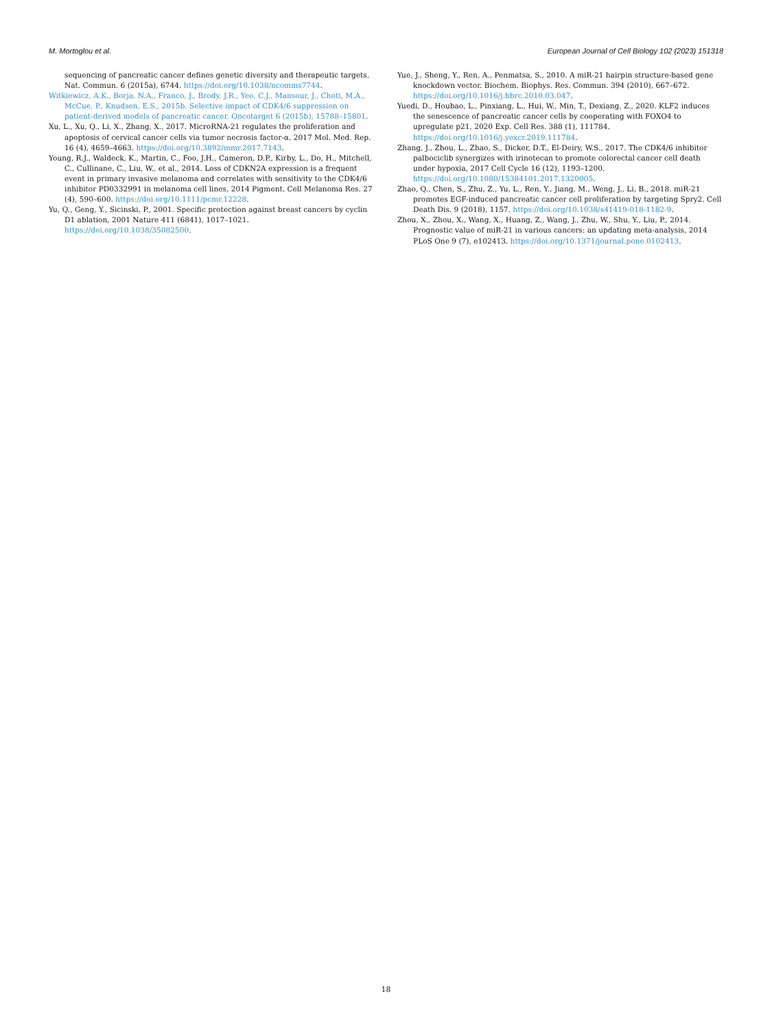M. Mortoglou et al. European Journal of Cell Biology 102 (2023) 151318
sequencing of pancreatic cancer defines genetic diversity and therapeutic targets. Nat. Commun. 6 (2015a), 6744. https://doi.org/10.1038/ncomms7744.
Witkiewicz, A.K., Borja, N.A., Franco, J., Brody, J.R., Yeo, C.J., Mansour, J., Choti, M.A., McCue, P., Knudsen, E.S., 2015b. Selective impact of CDK4/6 suppression on patient-derived models of pancreatic cancer. Oncotarget 6 (2015b), 15788–15801.
Xu, L., Xu, Q., Li, X., Zhang, X., 2017. MicroRNA-21 regulates the proliferation and apoptosis of cervical cancer cells via tumor necrosis factor-α, 2017 Mol. Med. Rep. 16 (4), 4659–4663. https://doi.org/10.3892/mmr.2017.7143.
Young, R.J., Waldeck, K., Martin, C., Foo, J.H., Cameron, D.P., Kirby, L., Do, H., Mitchell, C., Cullinane, C., Liu, W., et al., 2014. Loss of CDKN2A expression is a frequent event in primary invasive melanoma and correlates with sensitivity to the CDK4/6 inhibitor PD0332991 in melanoma cell lines, 2014 Pigment. Cell Melanoma Res. 27 (4), 590–600. https://doi.org/10.1111/pcmr.12228.
Yu, Q., Geng, Y., Sicinski, P., 2001. Specific protection against breast cancers by cyclin D1 ablation, 2001 Nature 411 (6841), 1017–1021. https://doi.org/10.1038/35082500.
Yue, J., Sheng, Y., Ren, A., Penmatsa, S., 2010. A miR-21 hairpin structure-based gene knockdown vector. Biochem. Biophys. Res. Commun. 394 (2010), 667–672. https://doi.org/10.1016/j.bbrc.2010.03.047.
Yuedi, D., Houbao, L., Pinxiang, L., Hui, W., Min, T., Dexiang, Z., 2020. KLF2 induces the senescence of pancreatic cancer cells by cooperating with FOXO4 to upregulate p21, 2020 Exp. Cell Res. 388 (1), 111784. https://doi.org/10.1016/j.yexcr.2019.111784.
Zhang, J., Zhou, L., Zhao, S., Dicker, D.T., El-Deiry, W.S., 2017. The CDK4/6 inhibitor palbociclib synergizes with irinotecan to promote colorectal cancer cell death under hypoxia, 2017 Cell Cycle 16 (12), 1193–1200. https://doi.org/10.1080/15384101.2017.1320005.
Zhao, Q., Chen, S., Zhu, Z., Yu, L., Ren, Y., Jiang, M., Weng, J., Li, B., 2018. miR-21 promotes EGF-induced pancreatic cancer cell proliferation by targeting Spry2. Cell Death Dis. 9 (2018), 1157. https://doi.org/10.1038/s41419-018-1182-9.
Zhou, X., Zhou, X., Wang, X., Huang, Z., Wang, J., Zhu, W., Shu, Y., Liu, P., 2014. Prognostic value of miR-21 in various cancers: an updating meta-analysis, 2014 PLoS One 9 (7), e102413. https://doi.org/10.1371/journal.pone.0102413.
18